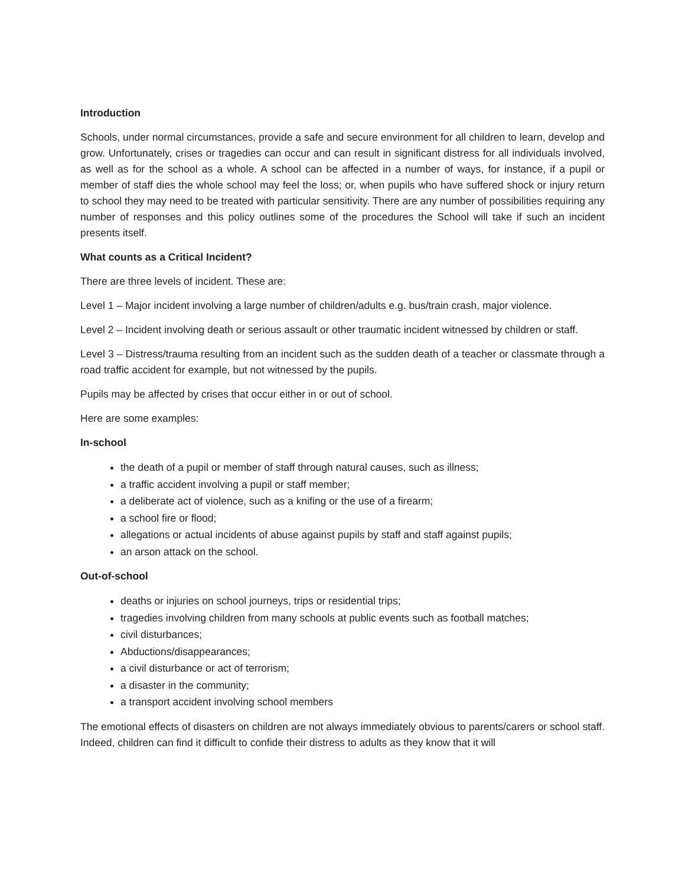Introduction
Schools, under normal circumstances, provide a safe and secure environment for all children to learn, develop and grow. Unfortunately, crises or tragedies can occur and can result in significant distress for all individuals involved, as well as for the school as a whole. A school can be affected in a number of ways, for instance, if a pupil or member of staff dies the whole school may feel the loss; or, when pupils who have suffered shock or injury return to school they may need to be treated with particular sensitivity. There are any number of possibilities requiring any number of responses and this policy outlines some of the procedures the School will take if such an incident presents itself.
What counts as a Critical Incident?
There are three levels of incident. These are:
Level 1 – Major incident involving a large number of children/adults e.g. bus/train crash, major violence.
Level 2 – Incident involving death or serious assault or other traumatic incident witnessed by children or staff.
Level 3 – Distress/trauma resulting from an incident such as the sudden death of a teacher or classmate through a road traffic accident for example, but not witnessed by the pupils.
Pupils may be affected by crises that occur either in or out of school.
Here are some examples:
In-school
the death of a pupil or member of staff through natural causes, such as illness;
a traffic accident involving a pupil or staff member;
a deliberate act of violence, such as a knifing or the use of a firearm;
a school fire or flood;
allegations or actual incidents of abuse against pupils by staff and staff against pupils;
an arson attack on the school.
Out-of-school
deaths or injuries on school journeys, trips or residential trips;
tragedies involving children from many schools at public events such as football matches;
civil disturbances;
Abductions/disappearances;
a civil disturbance or act of terrorism;
a disaster in the community;
a transport accident involving school members
The emotional effects of disasters on children are not always immediately obvious to parents/carers or school staff. Indeed, children can find it difficult to confide their distress to adults as they know that it will